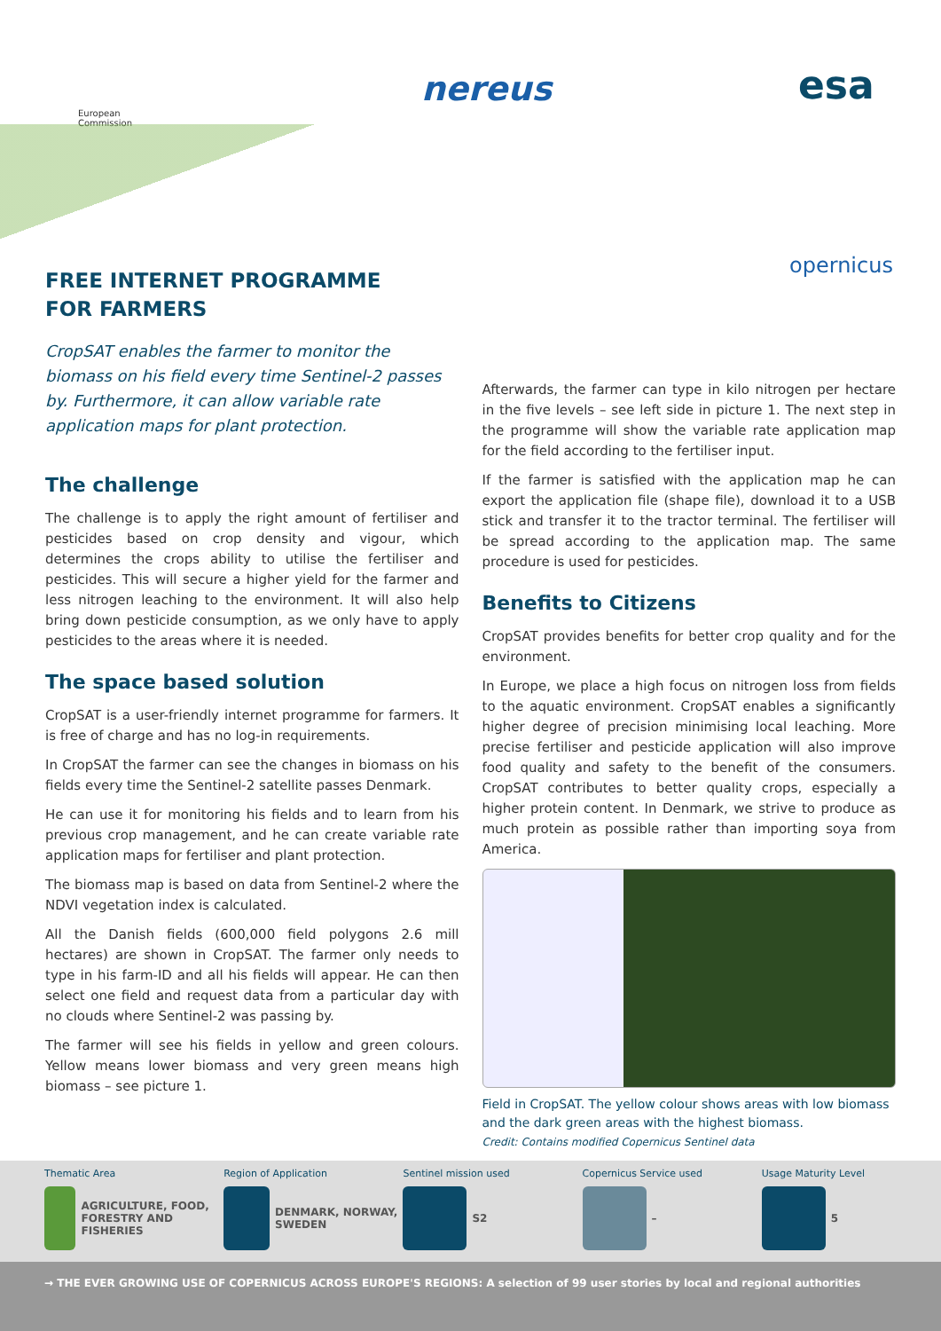European
Commission
nereus esa
opernicus
FREE INTERNET PROGRAMME
FOR FARMERS
CropSAT enables the farmer to monitor the biomass on his field every time Sentinel-2 passes by. Furthermore, it can allow variable rate application maps for plant protection.
The challenge
The challenge is to apply the right amount of fertiliser and pesticides based on crop density and vigour, which determines the crops ability to utilise the fertiliser and pesticides. This will secure a higher yield for the farmer and less nitrogen leaching to the environment. It will also help bring down pesticide consumption, as we only have to apply pesticides to the areas where it is needed.
The space based solution
CropSAT is a user-friendly internet programme for farmers. It is free of charge and has no log-in requirements.
In CropSAT the farmer can see the changes in biomass on his fields every time the Sentinel-2 satellite passes Denmark.
He can use it for monitoring his fields and to learn from his previous crop management, and he can create variable rate application maps for fertiliser and plant protection.
The biomass map is based on data from Sentinel-2 where the NDVI vegetation index is calculated.
All the Danish fields (600,000 field polygons 2.6 mill hectares) are shown in CropSAT. The farmer only needs to type in his farm-ID and all his fields will appear. He can then select one field and request data from a particular day with no clouds where Sentinel-2 was passing by.
The farmer will see his fields in yellow and green colours. Yellow means lower biomass and very green means high biomass – see picture 1.
Afterwards, the farmer can type in kilo nitrogen per hectare in the five levels – see left side in picture 1. The next step in the programme will show the variable rate application map for the field according to the fertiliser input.
If the farmer is satisfied with the application map he can export the application file (shape file), download it to a USB stick and transfer it to the tractor terminal. The fertiliser will be spread according to the application map. The same procedure is used for pesticides.
Benefits to Citizens
CropSAT provides benefits for better crop quality and for the environment.
In Europe, we place a high focus on nitrogen loss from fields to the aquatic environment. CropSAT enables a significantly higher degree of precision minimising local leaching. More precise fertiliser and pesticide application will also improve food quality and safety to the benefit of the consumers. CropSAT contributes to better quality crops, especially a higher protein content. In Denmark, we strive to produce as much protein as possible rather than importing soya from America.
Field in CropSAT. The yellow colour shows areas with low biomass and the dark green areas with the highest biomass.
Credit: Contains modified Copernicus Sentinel data
Thematic Area
AGRICULTURE, FOOD, FORESTRY AND FISHERIES
Region of Application
DENMARK, NORWAY, SWEDEN
Sentinel mission used
S2
Copernicus Service used
–
Usage Maturity Level
5
→ THE EVER GROWING USE OF COPERNICUS ACROSS EUROPE'S REGIONS: A selection of 99 user stories by local and regional authorities